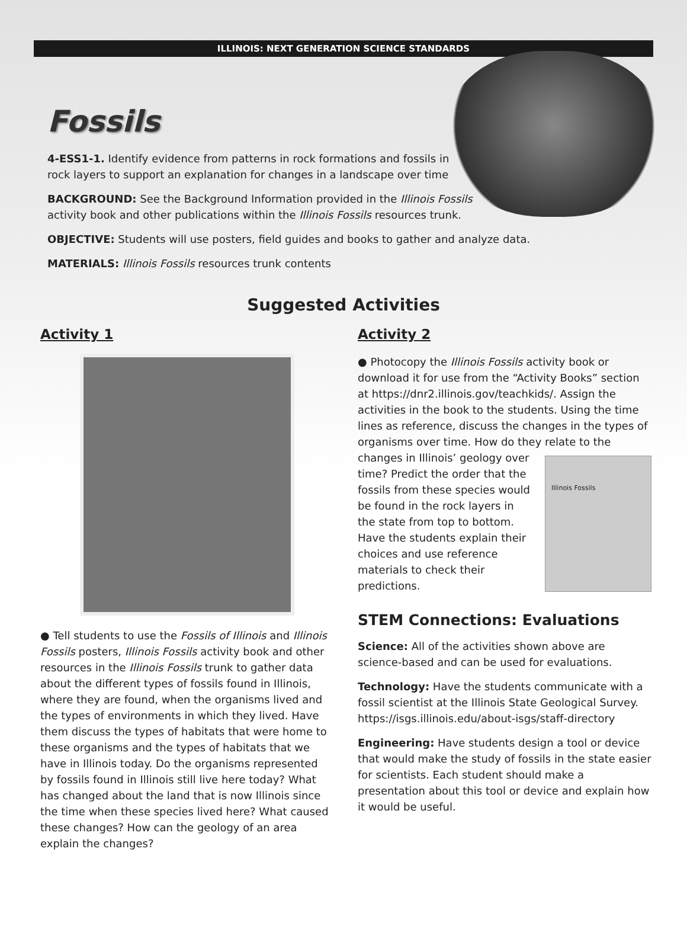ILLINOIS: NEXT GENERATION SCIENCE STANDARDS
Fossils
4-ESS1-1. Identify evidence from patterns in rock formations and fossils in
rock layers to support an explanation for changes in a landscape over time
BACKGROUND: See the Background Information provided in the Illinois Fossils
activity book and other publications within the Illinois Fossils resources trunk.
OBJECTIVE: Students will use posters, field guides and books to gather and analyze data.
MATERIALS: Illinois Fossils resources trunk contents
Suggested Activities
Activity 1
● Tell students to use the Fossils of Illinois and Illinois Fossils posters, Illinois Fossils activity book and other resources in the Illinois Fossils trunk to gather data about the different types of fossils found in Illinois, where they are found, when the organisms lived and the types of environments in which they lived. Have them discuss the types of habitats that were home to these organisms and the types of habitats that we have in Illinois today. Do the organisms represented by fossils found in Illinois still live here today? What has changed about the land that is now Illinois since the time when these species lived here? What caused these changes? How can the geology of an area explain the changes?
Activity 2
● Photocopy the Illinois Fossils activity book or download it for use from the “Activity Books” section at https://dnr2.illinois.gov/teachkids/. Assign the activities in the book to the students. Using the time lines as reference, discuss the changes in the types of organisms over time. How do they relate to the changes in Illinois’ geology over Illinois Fossils time? Predict the order that the fossils from these species would be found in the rock layers in the state from top to bottom. Have the students explain their choices and use reference materials to check their predictions.
STEM Connections: Evaluations
Science: All of the activities shown above are science-based and can be used for evaluations.
Technology: Have the students communicate with a fossil scientist at the Illinois State Geological Survey. https://isgs.illinois.edu/about-isgs/staff-directory
Engineering: Have students design a tool or device that would make the study of fossils in the state easier for scientists. Each student should make a presentation about this tool or device and explain how it would be useful.